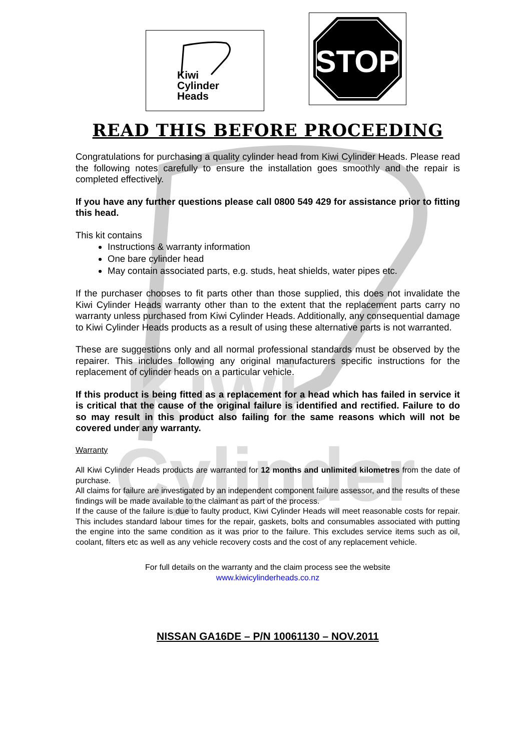Kiwi
Cylinder
Kiwi
Cylinder
Heads
STOP
READ THIS BEFORE PROCEEDING
Congratulations for purchasing a quality cylinder head from Kiwi Cylinder Heads. Please read the following notes carefully to ensure the installation goes smoothly and the repair is completed effectively.
If you have any further questions please call 0800 549 429 for assistance prior to fitting this head.
This kit contains
Instructions & warranty information
One bare cylinder head
May contain associated parts, e.g. studs, heat shields, water pipes etc.
If the purchaser chooses to fit parts other than those supplied, this does not invalidate the Kiwi Cylinder Heads warranty other than to the extent that the replacement parts carry no warranty unless purchased from Kiwi Cylinder Heads. Additionally, any consequential damage to Kiwi Cylinder Heads products as a result of using these alternative parts is not warranted.
These are suggestions only and all normal professional standards must be observed by the repairer. This includes following any original manufacturers specific instructions for the replacement of cylinder heads on a particular vehicle.
If this product is being fitted as a replacement for a head which has failed in service it is critical that the cause of the original failure is identified and rectified. Failure to do so may result in this product also failing for the same reasons which will not be covered under any warranty.
Warranty
All Kiwi Cylinder Heads products are warranted for 12 months and unlimited kilometres from the date of purchase.
All claims for failure are investigated by an independent component failure assessor, and the results of these findings will be made available to the claimant as part of the process.
If the cause of the failure is due to faulty product, Kiwi Cylinder Heads will meet reasonable costs for repair. This includes standard labour times for the repair, gaskets, bolts and consumables associated with putting the engine into the same condition as it was prior to the failure. This excludes service items such as oil, coolant, filters etc as well as any vehicle recovery costs and the cost of any replacement vehicle.
For full details on the warranty and the claim process see the website
www.kiwicylinderheads.co.nz
NISSAN GA16DE – P/N 10061130 – NOV.2011